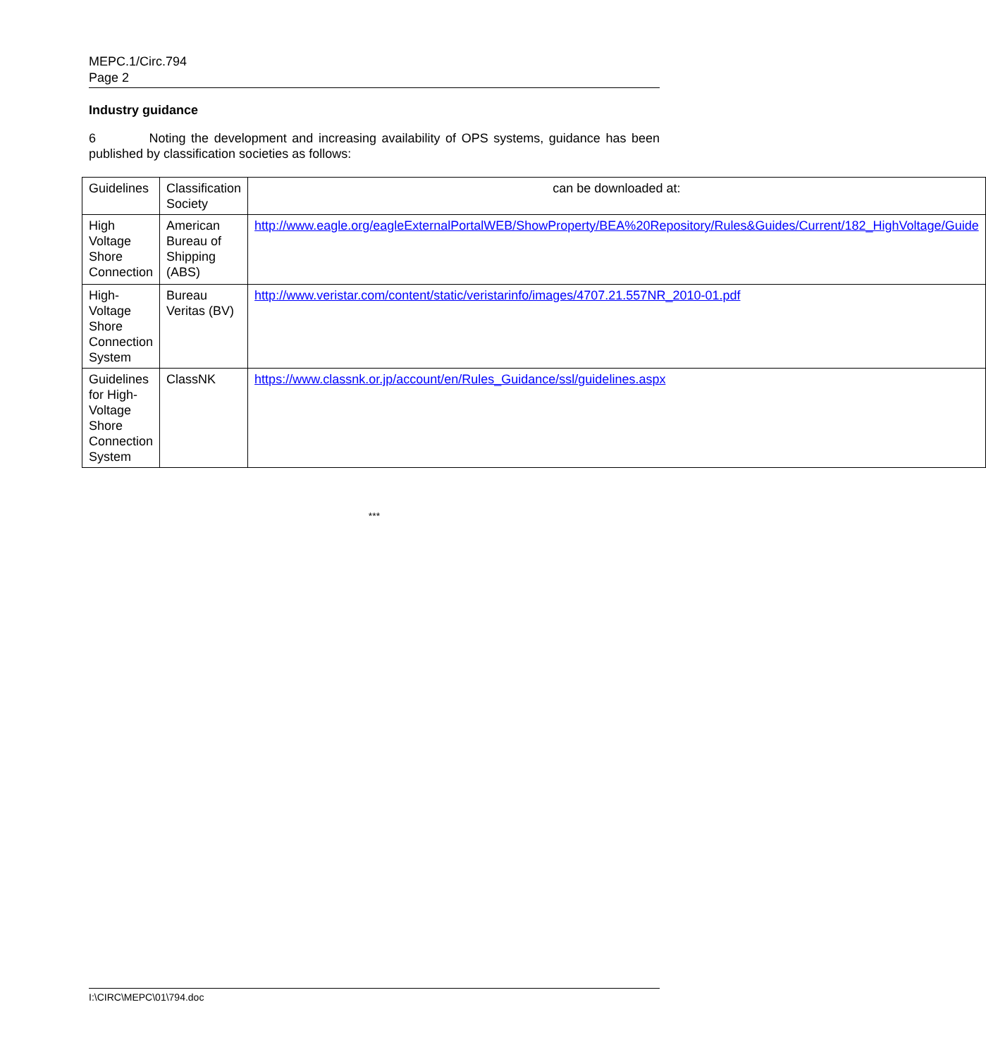MEPC.1/Circ.794
Page 2
Industry guidance
6 Noting the development and increasing availability of OPS systems, guidance has been published by classification societies as follows:
| Guidelines | Classification Society | can be downloaded at: |
| --- | --- | --- |
| High Voltage Shore Connection | American Bureau of Shipping (ABS) | http://www.eagle.org/eagleExternalPortalWEB/ShowProperty/BEA%20Repository/Rules&Guides/Current/182_HighVoltage/Guide |
| High-Voltage Shore Connection System | Bureau Veritas (BV) | http://www.veristar.com/content/static/veristarinfo/images/4707.21.557NR_2010-01.pdf |
| Guidelines for High-Voltage Shore Connection System | ClassNK | https://www.classnk.or.jp/account/en/Rules_Guidance/ssl/guidelines.aspx |
***
I:\CIRC\MEPC\01\794.doc